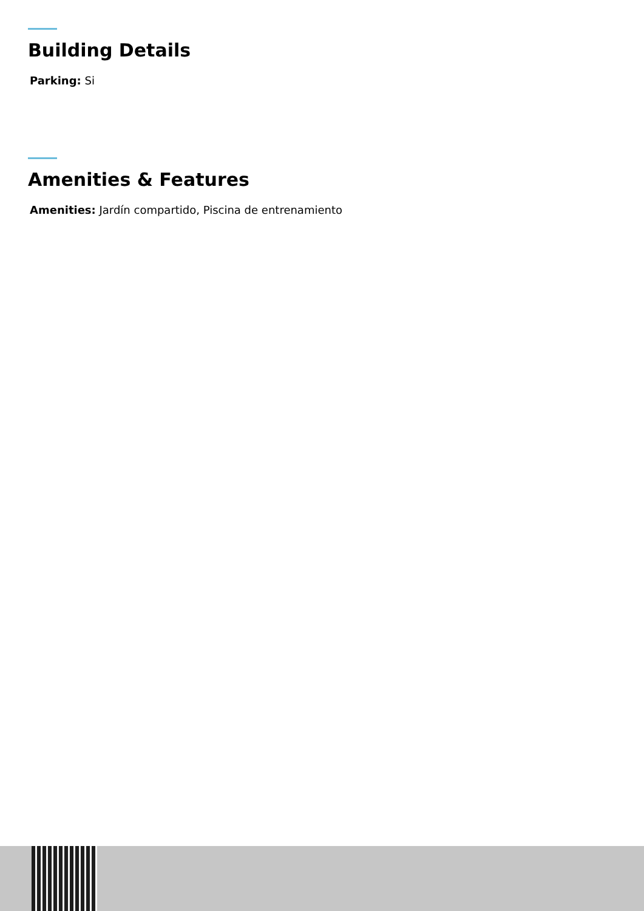Building Details
Parking: Si
Amenities & Features
Amenities: Jardín compartido, Piscina de entrenamiento